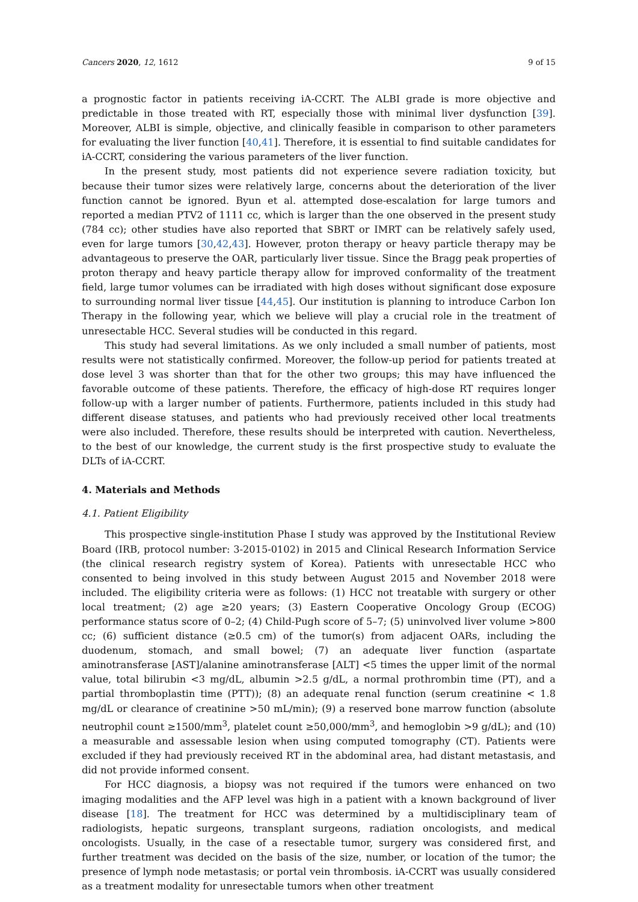Cancers 2020, 12, 1612 9 of 15
a prognostic factor in patients receiving iA-CCRT. The ALBI grade is more objective and predictable in those treated with RT, especially those with minimal liver dysfunction [39]. Moreover, ALBI is simple, objective, and clinically feasible in comparison to other parameters for evaluating the liver function [40,41]. Therefore, it is essential to find suitable candidates for iA-CCRT, considering the various parameters of the liver function.
In the present study, most patients did not experience severe radiation toxicity, but because their tumor sizes were relatively large, concerns about the deterioration of the liver function cannot be ignored. Byun et al. attempted dose-escalation for large tumors and reported a median PTV2 of 1111 cc, which is larger than the one observed in the present study (784 cc); other studies have also reported that SBRT or IMRT can be relatively safely used, even for large tumors [30,42,43]. However, proton therapy or heavy particle therapy may be advantageous to preserve the OAR, particularly liver tissue. Since the Bragg peak properties of proton therapy and heavy particle therapy allow for improved conformality of the treatment field, large tumor volumes can be irradiated with high doses without significant dose exposure to surrounding normal liver tissue [44,45]. Our institution is planning to introduce Carbon Ion Therapy in the following year, which we believe will play a crucial role in the treatment of unresectable HCC. Several studies will be conducted in this regard.
This study had several limitations. As we only included a small number of patients, most results were not statistically confirmed. Moreover, the follow-up period for patients treated at dose level 3 was shorter than that for the other two groups; this may have influenced the favorable outcome of these patients. Therefore, the efficacy of high-dose RT requires longer follow-up with a larger number of patients. Furthermore, patients included in this study had different disease statuses, and patients who had previously received other local treatments were also included. Therefore, these results should be interpreted with caution. Nevertheless, to the best of our knowledge, the current study is the first prospective study to evaluate the DLTs of iA-CCRT.
4. Materials and Methods
4.1. Patient Eligibility
This prospective single-institution Phase I study was approved by the Institutional Review Board (IRB, protocol number: 3-2015-0102) in 2015 and Clinical Research Information Service (the clinical research registry system of Korea). Patients with unresectable HCC who consented to being involved in this study between August 2015 and November 2018 were included. The eligibility criteria were as follows: (1) HCC not treatable with surgery or other local treatment; (2) age ≥20 years; (3) Eastern Cooperative Oncology Group (ECOG) performance status score of 0–2; (4) Child-Pugh score of 5–7; (5) uninvolved liver volume >800 cc; (6) sufficient distance (≥0.5 cm) of the tumor(s) from adjacent OARs, including the duodenum, stomach, and small bowel; (7) an adequate liver function (aspartate aminotransferase [AST]/alanine aminotransferase [ALT] <5 times the upper limit of the normal value, total bilirubin <3 mg/dL, albumin >2.5 g/dL, a normal prothrombin time (PT), and a partial thromboplastin time (PTT)); (8) an adequate renal function (serum creatinine < 1.8 mg/dL or clearance of creatinine >50 mL/min); (9) a reserved bone marrow function (absolute neutrophil count ≥1500/mm<sup>3</sup>, platelet count ≥50,000/mm<sup>3</sup>, and hemoglobin >9 g/dL); and (10) a measurable and assessable lesion when using computed tomography (CT). Patients were excluded if they had previously received RT in the abdominal area, had distant metastasis, and did not provide informed consent.
For HCC diagnosis, a biopsy was not required if the tumors were enhanced on two imaging modalities and the AFP level was high in a patient with a known background of liver disease [18]. The treatment for HCC was determined by a multidisciplinary team of radiologists, hepatic surgeons, transplant surgeons, radiation oncologists, and medical oncologists. Usually, in the case of a resectable tumor, surgery was considered first, and further treatment was decided on the basis of the size, number, or location of the tumor; the presence of lymph node metastasis; or portal vein thrombosis. iA-CCRT was usually considered as a treatment modality for unresectable tumors when other treatment